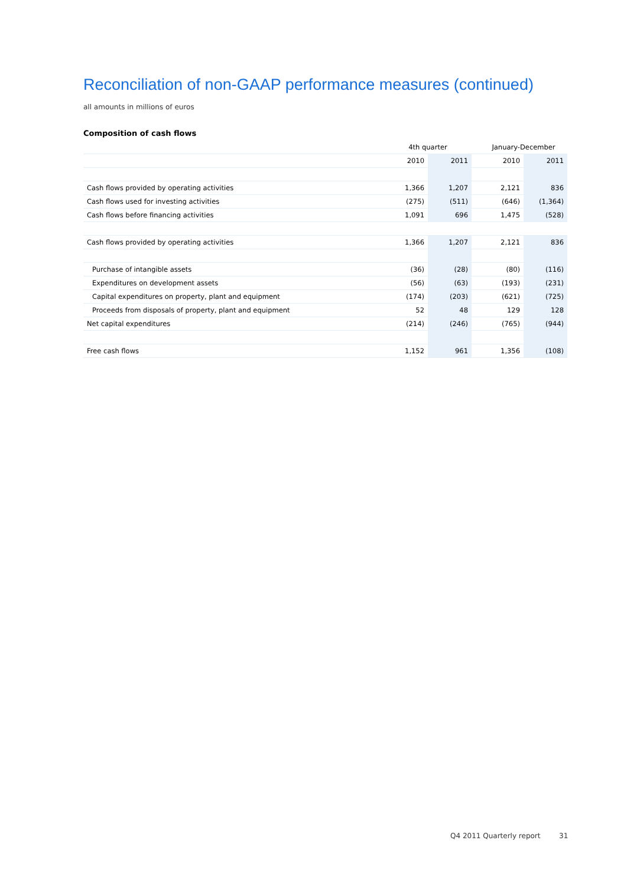Reconciliation of non-GAAP performance measures (continued)
all amounts in millions of euros
Composition of cash flows
| | 4th quarter | | | January-December | |
| --- | --- | --- | --- | --- | --- |
| | 2010 | 2011 | | 2010 | 2011 |
| Cash flows provided by operating activities | 1,366 | 1,207 | | 2,121 | 836 |
| Cash flows used for investing activities | (275) | (511) | | (646) | (1,364) |
| Cash flows before financing activities | 1,091 | 696 | | 1,475 | (528) |
| Cash flows provided by operating activities | 1,366 | 1,207 | | 2,121 | 836 |
| Purchase of intangible assets | (36) | (28) | | (80) | (116) |
| Expenditures on development assets | (56) | (63) | | (193) | (231) |
| Capital expenditures on property, plant and equipment | (174) | (203) | | (621) | (725) |
| Proceeds from disposals of property, plant and equipment | 52 | 48 | | 129 | 128 |
| Net capital expenditures | (214) | (246) | | (765) | (944) |
| Free cash flows | 1,152 | 961 | | 1,356 | (108) |
Q4 2011 Quarterly report 31